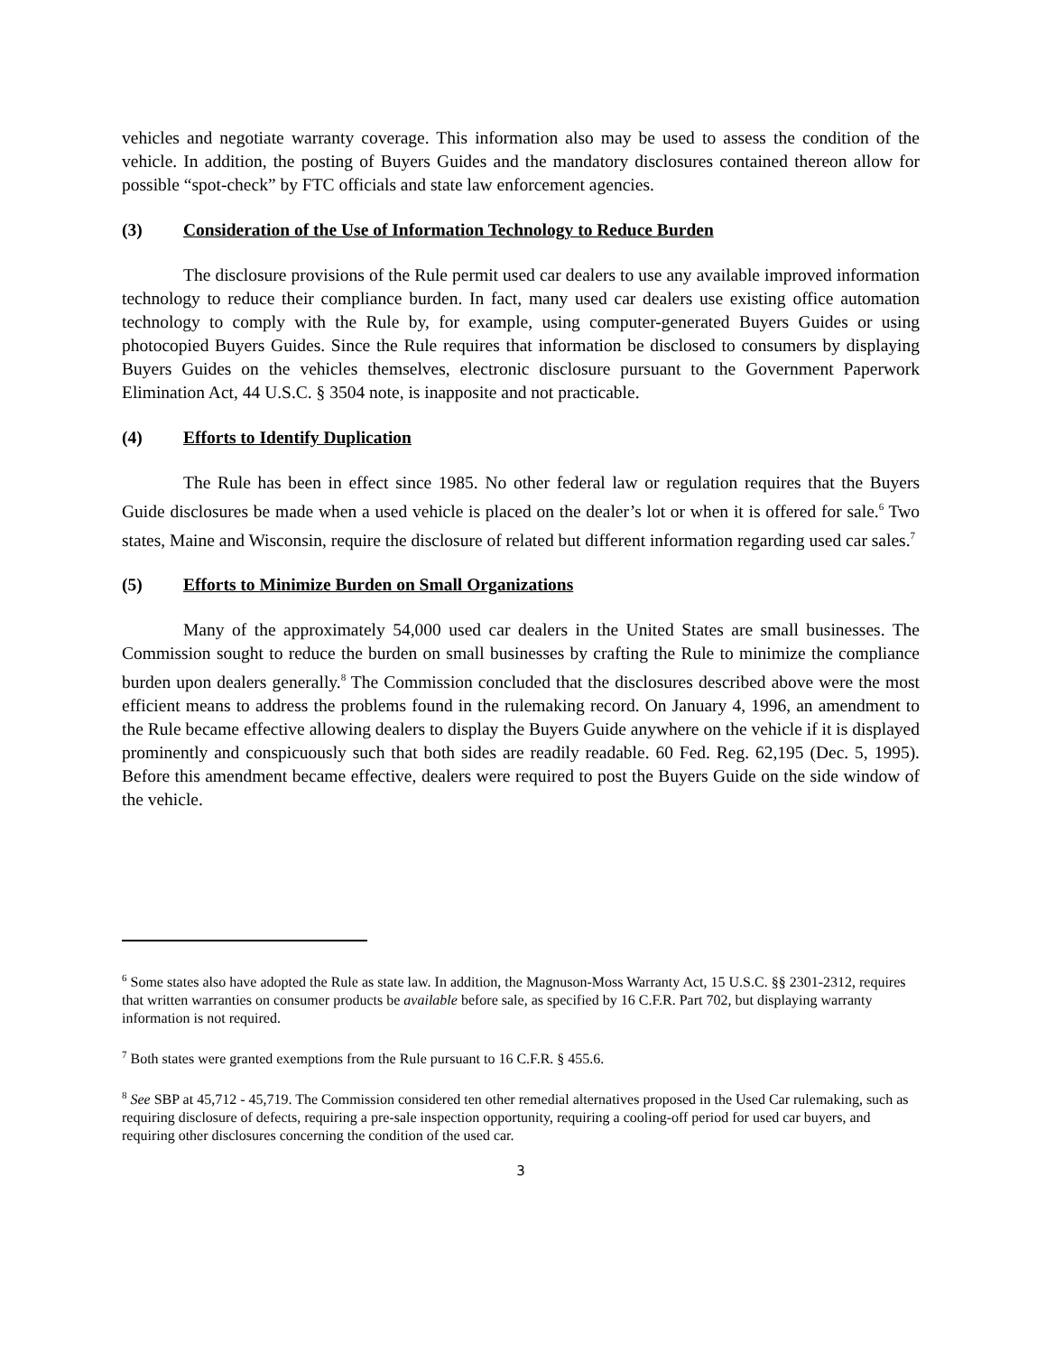vehicles and negotiate warranty coverage. This information also may be used to assess the condition of the vehicle. In addition, the posting of Buyers Guides and the mandatory disclosures contained thereon allow for possible “spot-check” by FTC officials and state law enforcement agencies.
(3) Consideration of the Use of Information Technology to Reduce Burden
The disclosure provisions of the Rule permit used car dealers to use any available improved information technology to reduce their compliance burden. In fact, many used car dealers use existing office automation technology to comply with the Rule by, for example, using computer-generated Buyers Guides or using photocopied Buyers Guides. Since the Rule requires that information be disclosed to consumers by displaying Buyers Guides on the vehicles themselves, electronic disclosure pursuant to the Government Paperwork Elimination Act, 44 U.S.C. § 3504 note, is inapposite and not practicable.
(4) Efforts to Identify Duplication
The Rule has been in effect since 1985. No other federal law or regulation requires that the Buyers Guide disclosures be made when a used vehicle is placed on the dealer’s lot or when it is offered for sale.<sup>6</sup> Two states, Maine and Wisconsin, require the disclosure of related but different information regarding used car sales.<sup>7</sup>
(5) Efforts to Minimize Burden on Small Organizations
Many of the approximately 54,000 used car dealers in the United States are small businesses. The Commission sought to reduce the burden on small businesses by crafting the Rule to minimize the compliance burden upon dealers generally.<sup>8</sup> The Commission concluded that the disclosures described above were the most efficient means to address the problems found in the rulemaking record. On January 4, 1996, an amendment to the Rule became effective allowing dealers to display the Buyers Guide anywhere on the vehicle if it is displayed prominently and conspicuously such that both sides are readily readable. 60 Fed. Reg. 62,195 (Dec. 5, 1995). Before this amendment became effective, dealers were required to post the Buyers Guide on the side window of the vehicle.
<sup>6</sup> Some states also have adopted the Rule as state law. In addition, the Magnuson-Moss Warranty Act, 15 U.S.C. §§ 2301-2312, requires that written warranties on consumer products be available before sale, as specified by 16 C.F.R. Part 702, but displaying warranty information is not required.
<sup>7</sup> Both states were granted exemptions from the Rule pursuant to 16 C.F.R. § 455.6.
<sup>8</sup> See SBP at 45,712 - 45,719. The Commission considered ten other remedial alternatives proposed in the Used Car rulemaking, such as requiring disclosure of defects, requiring a pre-sale inspection opportunity, requiring a cooling-off period for used car buyers, and requiring other disclosures concerning the condition of the used car.
3